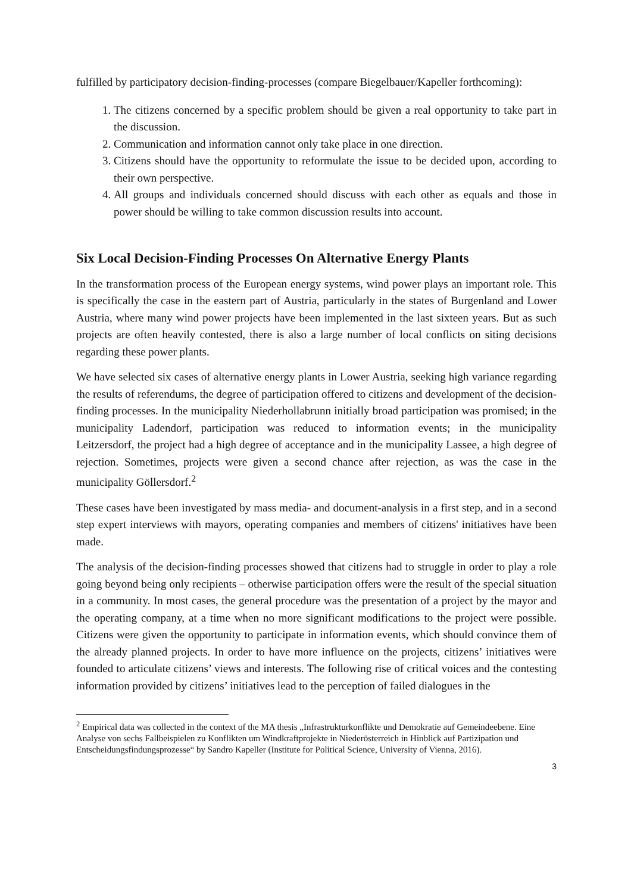fulfilled by participatory decision-finding-processes (compare Biegelbauer/Kapeller forthcoming):
1. The citizens concerned by a specific problem should be given a real opportunity to take part in the discussion.
2. Communication and information cannot only take place in one direction.
3. Citizens should have the opportunity to reformulate the issue to be decided upon, according to their own perspective.
4. All groups and individuals concerned should discuss with each other as equals and those in power should be willing to take common discussion results into account.
Six Local Decision-Finding Processes On Alternative Energy Plants
In the transformation process of the European energy systems, wind power plays an important role. This is specifically the case in the eastern part of Austria, particularly in the states of Burgenland and Lower Austria, where many wind power projects have been implemented in the last sixteen years. But as such projects are often heavily contested, there is also a large number of local conflicts on siting decisions regarding these power plants.
We have selected six cases of alternative energy plants in Lower Austria, seeking high variance regarding the results of referendums, the degree of participation offered to citizens and development of the decision-finding processes. In the municipality Niederhollabrunn initially broad participation was promised; in the municipality Ladendorf, participation was reduced to information events; in the municipality Leitzersdorf, the project had a high degree of acceptance and in the municipality Lassee, a high degree of rejection. Sometimes, projects were given a second chance after rejection, as was the case in the municipality Göllersdorf.<sup>2</sup>
These cases have been investigated by mass media- and document-analysis in a first step, and in a second step expert interviews with mayors, operating companies and members of citizens' initiatives have been made.
The analysis of the decision-finding processes showed that citizens had to struggle in order to play a role going beyond being only recipients – otherwise participation offers were the result of the special situation in a community. In most cases, the general procedure was the presentation of a project by the mayor and the operating company, at a time when no more significant modifications to the project were possible. Citizens were given the opportunity to participate in information events, which should convince them of the already planned projects. In order to have more influence on the projects, citizens’ initiatives were founded to articulate citizens’ views and interests. The following rise of critical voices and the contesting information provided by citizens’ initiatives lead to the perception of failed dialogues in the
<sup>2</sup> Empirical data was collected in the context of the MA thesis „Infrastrukturkonflikte und Demokratie auf Gemeindeebene. Eine Analyse von sechs Fallbeispielen zu Konflikten um Windkraftprojekte in Niederösterreich in Hinblick auf Partizipation und Entscheidungsfindungsprozesse“ by Sandro Kapeller (Institute for Political Science, University of Vienna, 2016).
3